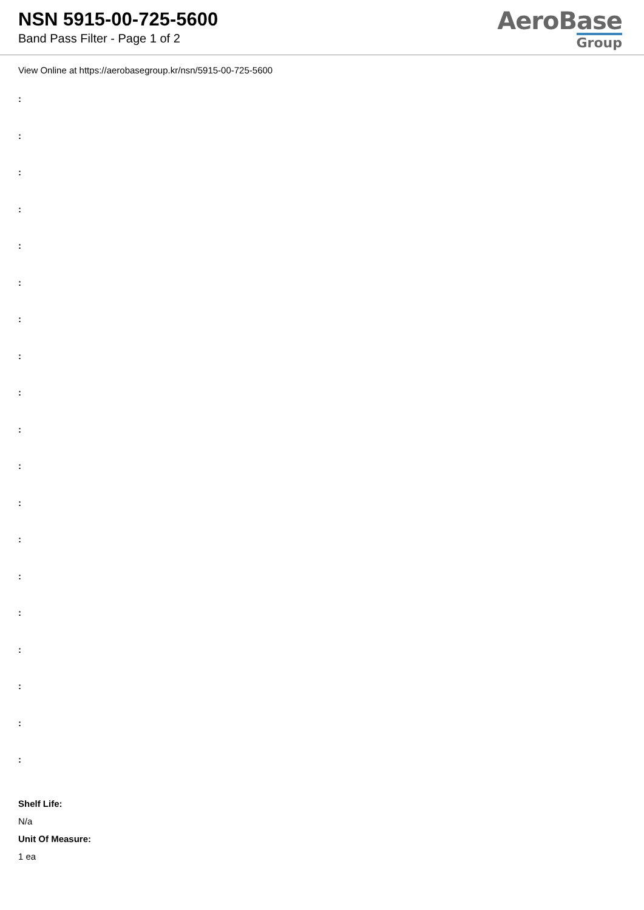NSN 5915-00-725-5600
Band Pass Filter - Page 1 of 2
AeroBase
Group
View Online at https://aerobasegroup.kr/nsn/5915-00-725-5600
:
:
:
:
:
:
:
:
:
:
:
:
:
:
:
:
:
:
:
Shelf Life:
N/a
Unit Of Measure:
1 ea